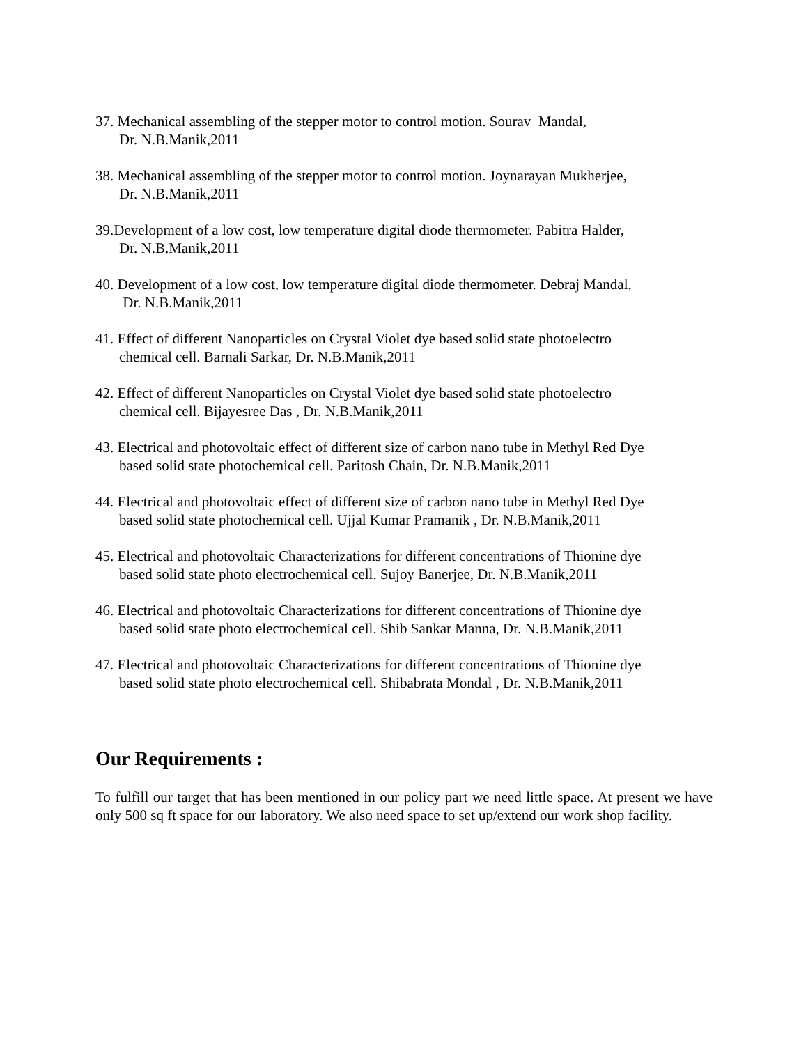37. Mechanical assembling of the stepper motor to control motion. Sourav Mandal,
Dr. N.B.Manik,2011
38. Mechanical assembling of the stepper motor to control motion. Joynarayan Mukherjee,
Dr. N.B.Manik,2011
39.Development of a low cost, low temperature digital diode thermometer. Pabitra Halder,
Dr. N.B.Manik,2011
40. Development of a low cost, low temperature digital diode thermometer. Debraj Mandal,
Dr. N.B.Manik,2011
41. Effect of different Nanoparticles on Crystal Violet dye based solid state photoelectro
chemical cell. Barnali Sarkar, Dr. N.B.Manik,2011
42. Effect of different Nanoparticles on Crystal Violet dye based solid state photoelectro
chemical cell. Bijayesree Das , Dr. N.B.Manik,2011
43. Electrical and photovoltaic effect of different size of carbon nano tube in Methyl Red Dye
based solid state photochemical cell. Paritosh Chain, Dr. N.B.Manik,2011
44. Electrical and photovoltaic effect of different size of carbon nano tube in Methyl Red Dye
based solid state photochemical cell. Ujjal Kumar Pramanik , Dr. N.B.Manik,2011
45. Electrical and photovoltaic Characterizations for different concentrations of Thionine dye
based solid state photo electrochemical cell. Sujoy Banerjee, Dr. N.B.Manik,2011
46. Electrical and photovoltaic Characterizations for different concentrations of Thionine dye
based solid state photo electrochemical cell. Shib Sankar Manna, Dr. N.B.Manik,2011
47. Electrical and photovoltaic Characterizations for different concentrations of Thionine dye
based solid state photo electrochemical cell. Shibabrata Mondal , Dr. N.B.Manik,2011
Our Requirements :
To fulfill our target that has been mentioned in our policy part we need little space. At present we have only 500 sq ft space for our laboratory. We also need space to set up/extend our work shop facility.